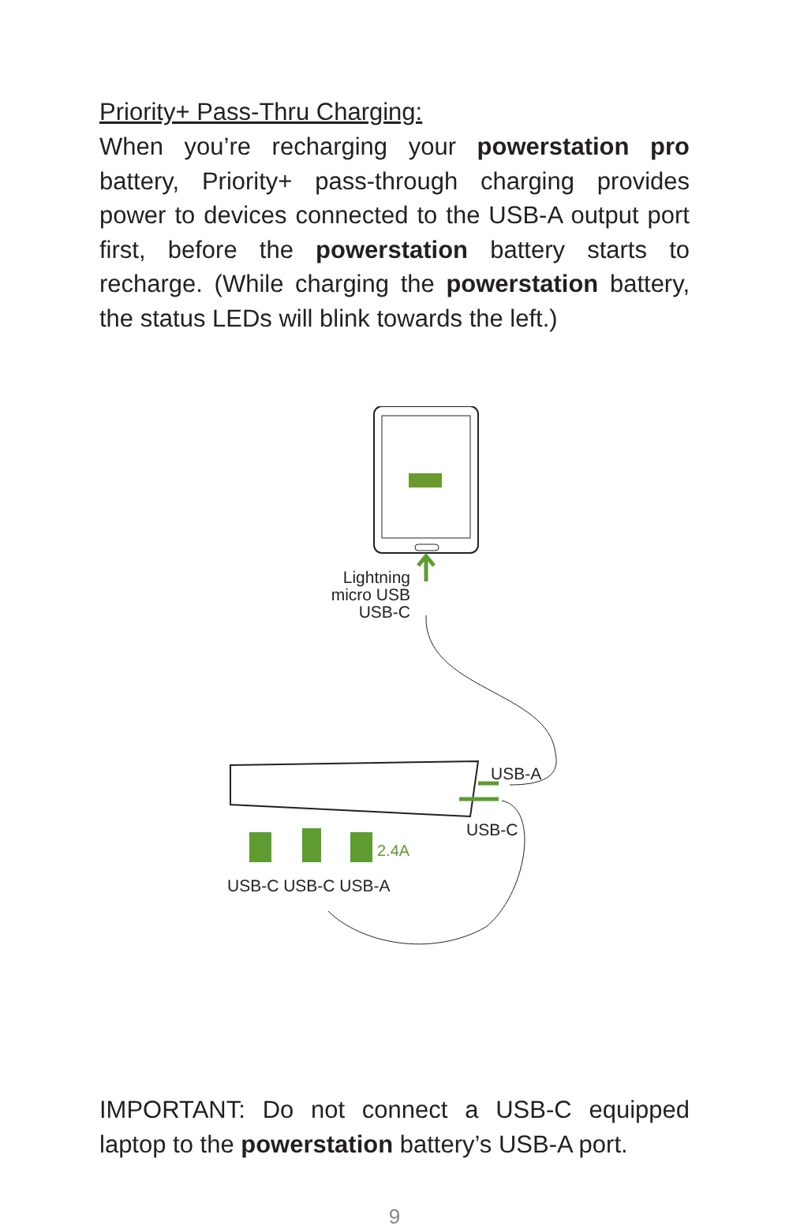Priority+ Pass-Thru Charging:
When you’re recharging your powerstation pro battery, Priority+ pass-through charging provides power to devices connected to the USB-A output port first, before the powerstation battery starts to recharge. (While charging the powerstation battery, the status LEDs will blink towards the left.)
2.4A
Lightning
micro USB
USB-C
USB-A
USB-C
USB-C USB-C USB-A
IMPORTANT: Do not connect a USB-C equipped laptop to the powerstation battery’s USB-A port.
9